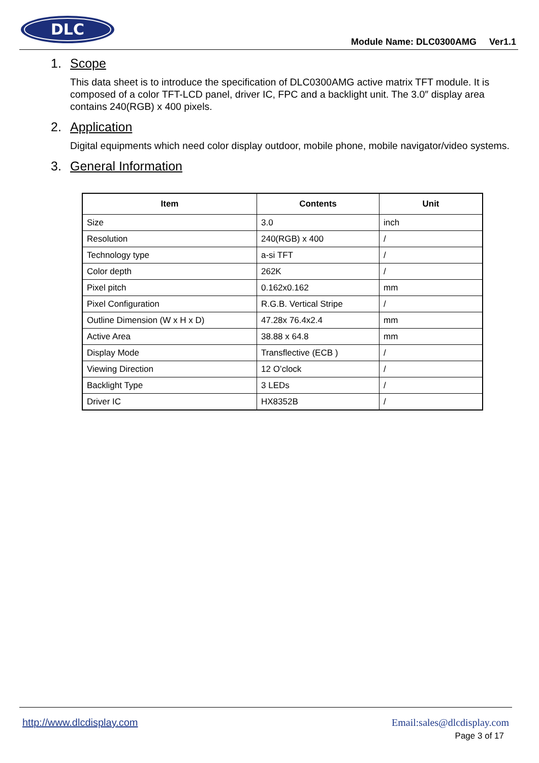DLC
Module Name: DLC0300AMG Ver1.1
1. Scope
This data sheet is to introduce the specification of DLC0300AMG active matrix TFT module. It is composed of a color TFT-LCD panel, driver IC, FPC and a backlight unit. The 3.0″ display area contains 240(RGB) x 400 pixels.
2. Application
Digital equipments which need color display outdoor, mobile phone, mobile navigator/video systems.
3. General Information
| Item | Contents | Unit |
| --- | --- | --- |
| Size | 3.0 | inch |
| Resolution | 240(RGB) x 400 | / |
| Technology type | a-si TFT | / |
| Color depth | 262K | / |
| Pixel pitch | 0.162x0.162 | mm |
| Pixel Configuration | R.G.B. Vertical Stripe | / |
| Outline Dimension (W x H x D) | 47.28x 76.4x2.4 | mm |
| Active Area | 38.88 x 64.8 | mm |
| Display Mode | Transflective (ECB ) | / |
| Viewing Direction | 12 O’clock | / |
| Backlight Type | 3 LEDs | / |
| Driver IC | HX8352B | / |
http://www.dlcdisplay.com Email:sales@dlcdisplay.com
Page 3 of 17